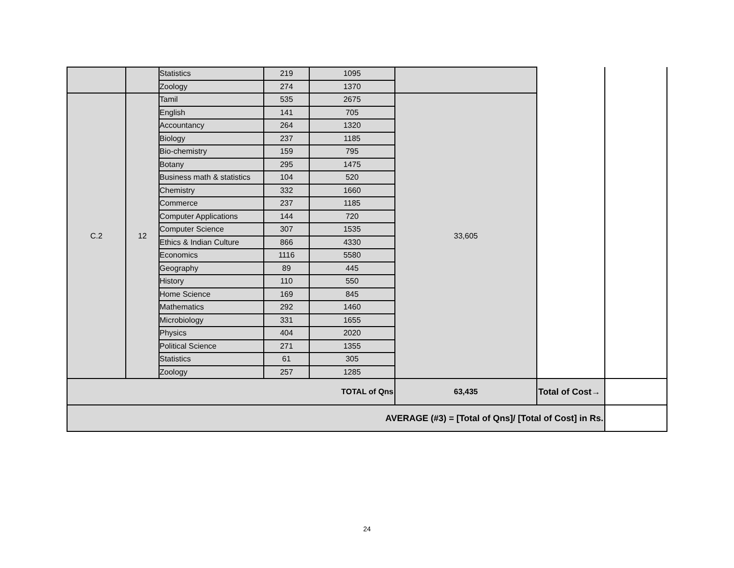| | | Statistics | 219 | 1095 | | | |
| | | Zoology | 274 | 1370 | | | |
| C.2 | 12 | Tamil | 535 | 2675 | 33,605 | | |
| | | English | 141 | 705 | | | |
| | | Accountancy | 264 | 1320 | | | |
| | | Biology | 237 | 1185 | | | |
| | | Bio-chemistry | 159 | 795 | | | |
| | | Botany | 295 | 1475 | | | |
| | | Business math & statistics | 104 | 520 | | | |
| | | Chemistry | 332 | 1660 | | | |
| | | Commerce | 237 | 1185 | | | |
| | | Computer Applications | 144 | 720 | | | |
| | | Computer Science | 307 | 1535 | | | |
| | | Ethics & Indian Culture | 866 | 4330 | | | |
| | | Economics | 1116 | 5580 | | | |
| | | Geography | 89 | 445 | | | |
| | | History | 110 | 550 | | | |
| | | Home Science | 169 | 845 | | | |
| | | Mathematics | 292 | 1460 | | | |
| | | Microbiology | 331 | 1655 | | | |
| | | Physics | 404 | 2020 | | | |
| | | Political Science | 271 | 1355 | | | |
| | | Statistics | 61 | 305 | | | |
| | | Zoology | 257 | 1285 | | | |
| TOTAL of Qns | | | | | 63,435 | Total of Cost→ | |
| AVERAGE (#3) = [Total of Qns]/ [Total of Cost] in Rs. | | | | | | | |
24